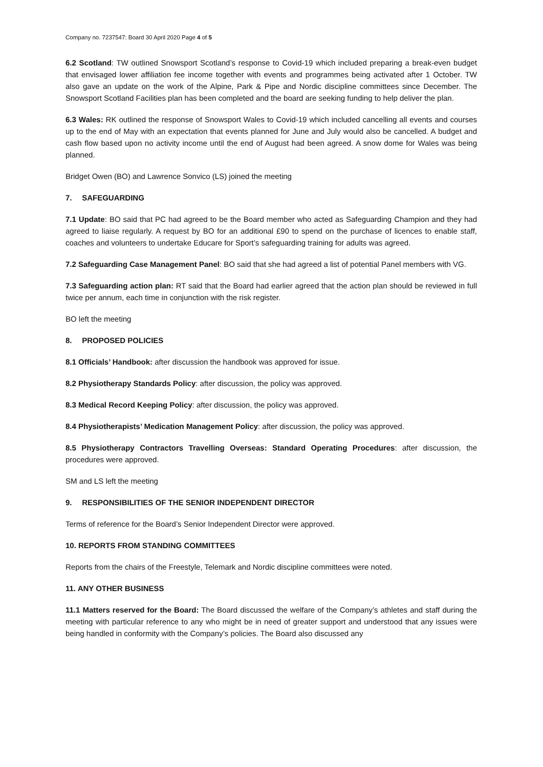Company no. 7237547: Board 30 April 2020 Page 4 of 5
6.2 Scotland: TW outlined Snowsport Scotland’s response to Covid-19 which included preparing a break-even budget that envisaged lower affiliation fee income together with events and programmes being activated after 1 October. TW also gave an update on the work of the Alpine, Park & Pipe and Nordic discipline committees since December. The Snowsport Scotland Facilities plan has been completed and the board are seeking funding to help deliver the plan.
6.3 Wales: RK outlined the response of Snowsport Wales to Covid-19 which included cancelling all events and courses up to the end of May with an expectation that events planned for June and July would also be cancelled. A budget and cash flow based upon no activity income until the end of August had been agreed. A snow dome for Wales was being planned.
Bridget Owen (BO) and Lawrence Sonvico (LS) joined the meeting
7. SAFEGUARDING
7.1 Update: BO said that PC had agreed to be the Board member who acted as Safeguarding Champion and they had agreed to liaise regularly. A request by BO for an additional £90 to spend on the purchase of licences to enable staff, coaches and volunteers to undertake Educare for Sport’s safeguarding training for adults was agreed.
7.2 Safeguarding Case Management Panel: BO said that she had agreed a list of potential Panel members with VG.
7.3 Safeguarding action plan: RT said that the Board had earlier agreed that the action plan should be reviewed in full twice per annum, each time in conjunction with the risk register.
BO left the meeting
8. PROPOSED POLICIES
8.1 Officials’ Handbook: after discussion the handbook was approved for issue.
8.2 Physiotherapy Standards Policy: after discussion, the policy was approved.
8.3 Medical Record Keeping Policy: after discussion, the policy was approved.
8.4 Physiotherapists’ Medication Management Policy: after discussion, the policy was approved.
8.5 Physiotherapy Contractors Travelling Overseas: Standard Operating Procedures: after discussion, the procedures were approved.
SM and LS left the meeting
9. RESPONSIBILITIES OF THE SENIOR INDEPENDENT DIRECTOR
Terms of reference for the Board’s Senior Independent Director were approved.
10. REPORTS FROM STANDING COMMITTEES
Reports from the chairs of the Freestyle, Telemark and Nordic discipline committees were noted.
11. ANY OTHER BUSINESS
11.1 Matters reserved for the Board: The Board discussed the welfare of the Company’s athletes and staff during the meeting with particular reference to any who might be in need of greater support and understood that any issues were being handled in conformity with the Company’s policies. The Board also discussed any